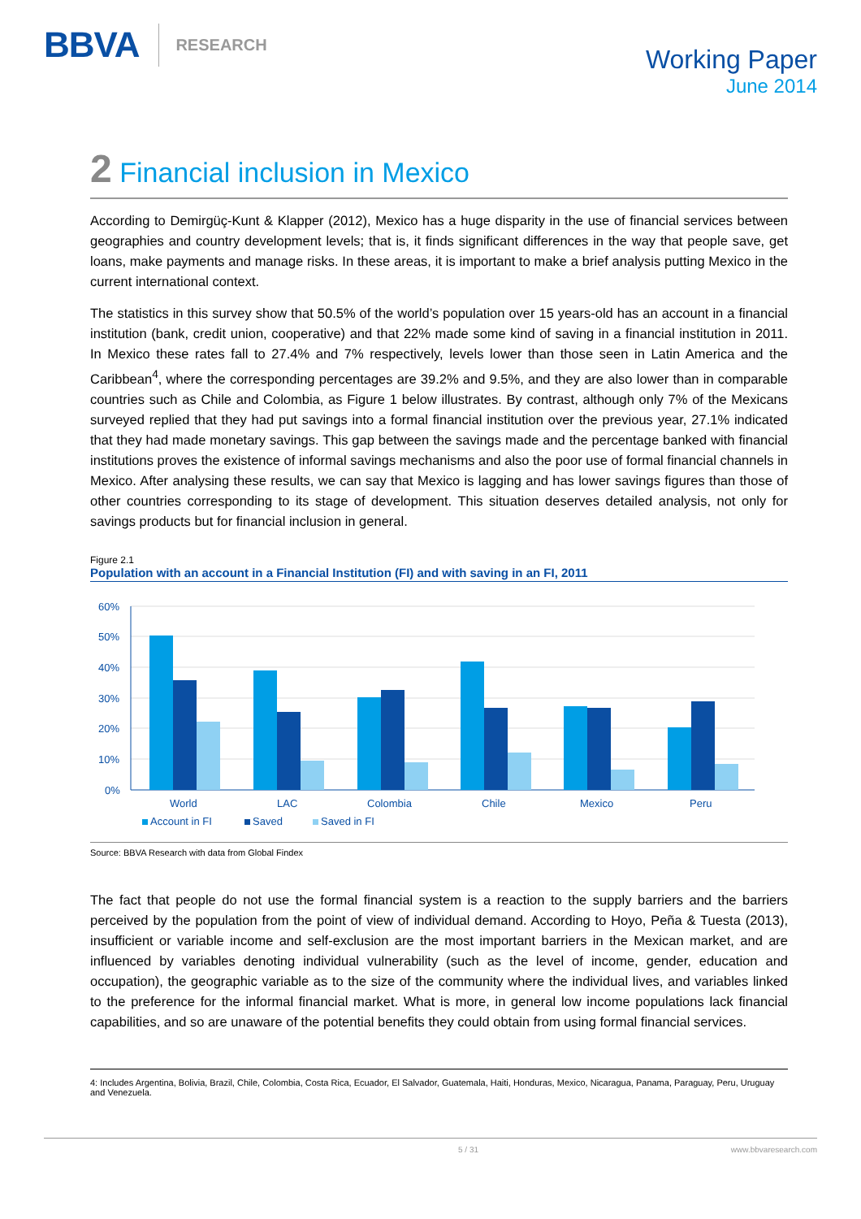BBVA RESEARCH
Working Paper
June 2014
2 Financial inclusion in Mexico
According to Demirgüç-Kunt & Klapper (2012), Mexico has a huge disparity in the use of financial services between geographies and country development levels; that is, it finds significant differences in the way that people save, get loans, make payments and manage risks. In these areas, it is important to make a brief analysis putting Mexico in the current international context.
The statistics in this survey show that 50.5% of the world’s population over 15 years-old has an account in a financial institution (bank, credit union, cooperative) and that 22% made some kind of saving in a financial institution in 2011. In Mexico these rates fall to 27.4% and 7% respectively, levels lower than those seen in Latin America and the Caribbean<sup>4</sup>, where the corresponding percentages are 39.2% and 9.5%, and they are also lower than in comparable countries such as Chile and Colombia, as Figure 1 below illustrates. By contrast, although only 7% of the Mexicans surveyed replied that they had put savings into a formal financial institution over the previous year, 27.1% indicated that they had made monetary savings. This gap between the savings made and the percentage banked with financial institutions proves the existence of informal savings mechanisms and also the poor use of formal financial channels in Mexico. After analysing these results, we can say that Mexico is lagging and has lower savings figures than those of other countries corresponding to its stage of development. This situation deserves detailed analysis, not only for savings products but for financial inclusion in general.
Figure 2.1
Population with an account in a Financial Institution (FI) and with saving in an FI, 2011
60%
50%
40%
30%
20%
10%
0%
World
LAC
Colombia
Chile
Mexico
Peru
Account in FI
Saved
Saved in FI
Source: BBVA Research with data from Global Findex
The fact that people do not use the formal financial system is a reaction to the supply barriers and the barriers perceived by the population from the point of view of individual demand. According to Hoyo, Peña & Tuesta (2013), insufficient or variable income and self-exclusion are the most important barriers in the Mexican market, and are influenced by variables denoting individual vulnerability (such as the level of income, gender, education and occupation), the geographic variable as to the size of the community where the individual lives, and variables linked to the preference for the informal financial market. What is more, in general low income populations lack financial capabilities, and so are unaware of the potential benefits they could obtain from using formal financial services.
4: Includes Argentina, Bolivia, Brazil, Chile, Colombia, Costa Rica, Ecuador, El Salvador, Guatemala, Haiti, Honduras, Mexico, Nicaragua, Panama, Paraguay, Peru, Uruguay and Venezuela.
5 / 31 www.bbvaresearch.com